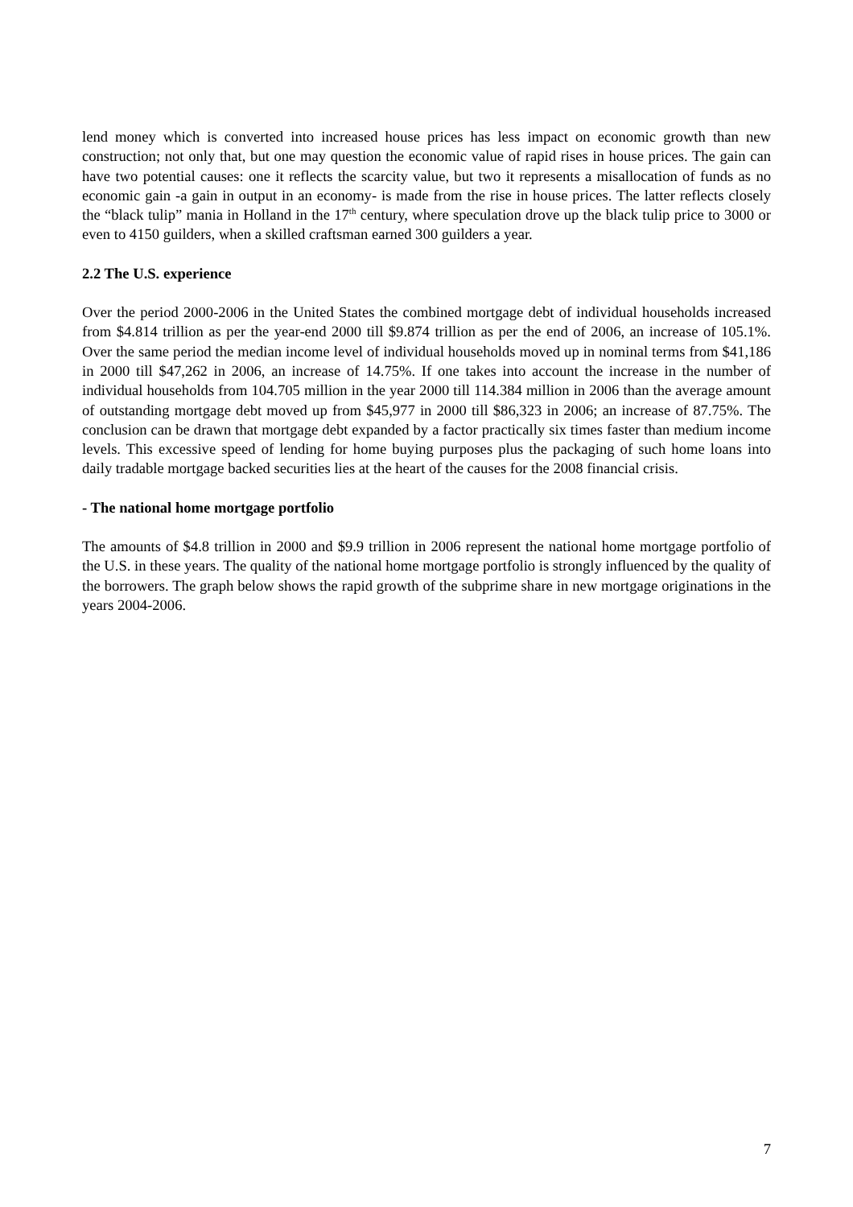lend money which is converted into increased house prices has less impact on economic growth than new construction; not only that, but one may question the economic value of rapid rises in house prices. The gain can have two potential causes: one it reflects the scarcity value, but two it represents a misallocation of funds as no economic gain -a gain in output in an economy- is made from the rise in house prices. The latter reflects closely the “black tulip” mania in Holland in the 17<sup>th</sup> century, where speculation drove up the black tulip price to 3000 or even to 4150 guilders, when a skilled craftsman earned 300 guilders a year.
2.2 The U.S. experience
Over the period 2000-2006 in the United States the combined mortgage debt of individual households increased from $4.814 trillion as per the year-end 2000 till $9.874 trillion as per the end of 2006, an increase of 105.1%. Over the same period the median income level of individual households moved up in nominal terms from $41,186 in 2000 till $47,262 in 2006, an increase of 14.75%. If one takes into account the increase in the number of individual households from 104.705 million in the year 2000 till 114.384 million in 2006 than the average amount of outstanding mortgage debt moved up from $45,977 in 2000 till $86,323 in 2006; an increase of 87.75%. The conclusion can be drawn that mortgage debt expanded by a factor practically six times faster than medium income levels. This excessive speed of lending for home buying purposes plus the packaging of such home loans into daily tradable mortgage backed securities lies at the heart of the causes for the 2008 financial crisis.
- The national home mortgage portfolio
The amounts of $4.8 trillion in 2000 and $9.9 trillion in 2006 represent the national home mortgage portfolio of the U.S. in these years. The quality of the national home mortgage portfolio is strongly influenced by the quality of the borrowers. The graph below shows the rapid growth of the subprime share in new mortgage originations in the years 2004-2006.
7